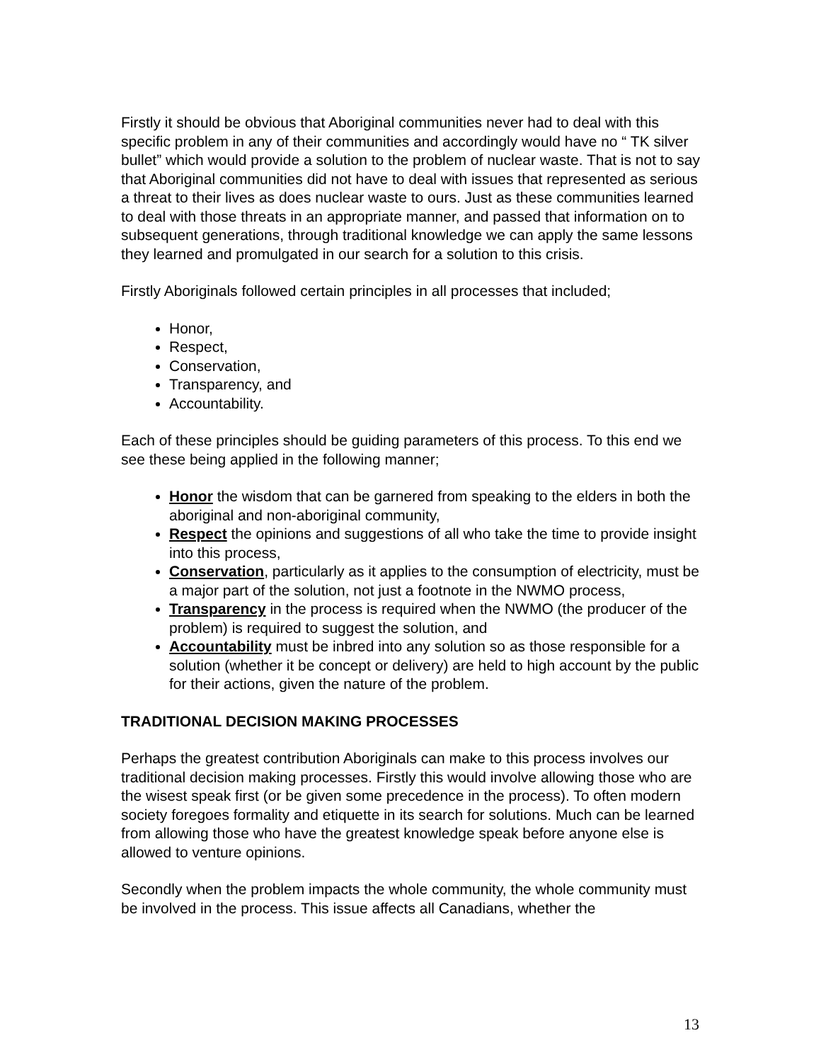Firstly it should be obvious that Aboriginal communities never had to deal with this specific problem in any of their communities and accordingly would have no “ TK silver bullet” which would provide a solution to the problem of nuclear waste. That is not to say that Aboriginal communities did not have to deal with issues that represented as serious a threat to their lives as does nuclear waste to ours. Just as these communities learned to deal with those threats in an appropriate manner, and passed that information on to subsequent generations, through traditional knowledge we can apply the same lessons they learned and promulgated in our search for a solution to this crisis.
Firstly Aboriginals followed certain principles in all processes that included;
Honor,
Respect,
Conservation,
Transparency, and
Accountability.
Each of these principles should be guiding parameters of this process. To this end we see these being applied in the following manner;
Honor the wisdom that can be garnered from speaking to the elders in both the aboriginal and non-aboriginal community,
Respect the opinions and suggestions of all who take the time to provide insight into this process,
Conservation, particularly as it applies to the consumption of electricity, must be a major part of the solution, not just a footnote in the NWMO process,
Transparency in the process is required when the NWMO (the producer of the problem) is required to suggest the solution, and
Accountability must be inbred into any solution so as those responsible for a solution (whether it be concept or delivery) are held to high account by the public for their actions, given the nature of the problem.
TRADITIONAL DECISION MAKING PROCESSES
Perhaps the greatest contribution Aboriginals can make to this process involves our traditional decision making processes. Firstly this would involve allowing those who are the wisest speak first (or be given some precedence in the process). To often modern society foregoes formality and etiquette in its search for solutions. Much can be learned from allowing those who have the greatest knowledge speak before anyone else is allowed to venture opinions.
Secondly when the problem impacts the whole community, the whole community must be involved in the process. This issue affects all Canadians, whether the
13